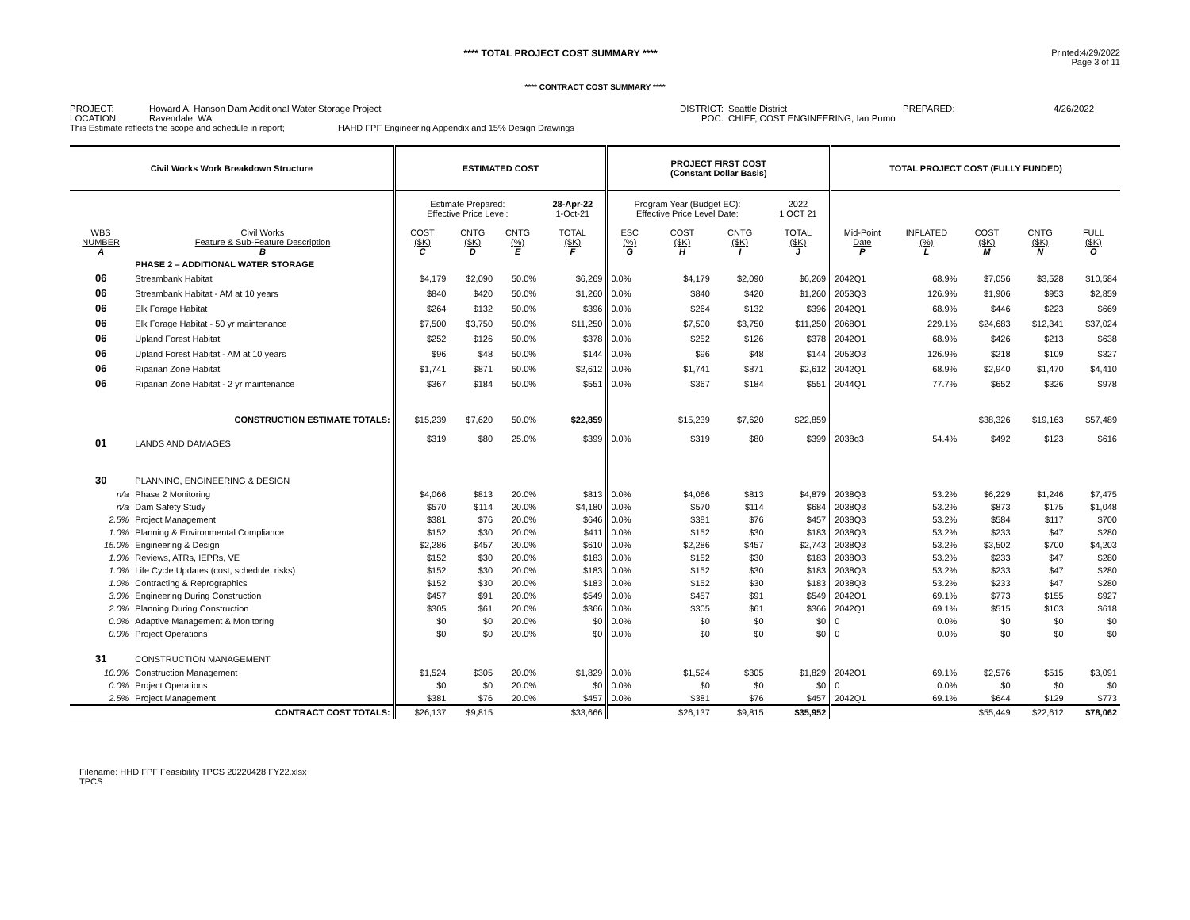**** TOTAL PROJECT COST SUMMARY ****
Printed:4/29/2022
Page 3 of 11
**** CONTRACT COST SUMMARY ****
PROJECT:
LOCATION:
Howard A. Hanson Dam Additional Water Storage Project
Ravendale, WA
DISTRICT:
POC:
Seattle District
CHIEF, COST ENGINEERING, Ian Pumo
PREPARED:
4/26/2022
This Estimate reflects the scope and schedule in report; HAHD FPF Engineering Appendix and 15% Design Drawings
| Civil Works Work Breakdown Structure | | ESTIMATED COST | | | | PROJECT FIRST COST (Constant Dollar Basis) | | | | TOTAL PROJECT COST (FULLY FUNDED) | | | | |
| --- | --- | --- | --- | --- | --- | --- | --- | --- | --- | --- | --- | --- | --- | --- |
| | | Estimate Prepared: Effective Price Level: | | | 28-Apr-22 1-Oct-21 | Program Year (Budget EC): Effective Price Level Date: | | | 2022 1 OCT 21 | | | | | |
| WBS NUMBER A | Civil Works Feature & Sub-Feature Description B | COST ($K) C | CNTG ($K) D | CNTG (%) E | TOTAL ($K) F | ESC (%) G | COST ($K) H | CNTG ($K) I | TOTAL ($K) J | Mid-Point Date P | INFLATED (%) L | COST ($K) M | CNTG ($K) N | FULL ($K) O |
| | PHASE 2 – ADDITIONAL WATER STORAGE | | | | | | | | | | | | | |
| 06 | Streambank Habitat | $4,179 | $2,090 | 50.0% | $6,269 | 0.0% | $4,179 | $2,090 | $6,269 | 2042Q1 | 68.9% | $7,056 | $3,528 | $10,584 |
| 06 | Streambank Habitat - AM at 10 years | $840 | $420 | 50.0% | $1,260 | 0.0% | $840 | $420 | $1,260 | 2053Q3 | 126.9% | $1,906 | $953 | $2,859 |
| 06 | Elk Forage Habitat | $264 | $132 | 50.0% | $396 | 0.0% | $264 | $132 | $396 | 2042Q1 | 68.9% | $446 | $223 | $669 |
| 06 | Elk Forage Habitat - 50 yr maintenance | $7,500 | $3,750 | 50.0% | $11,250 | 0.0% | $7,500 | $3,750 | $11,250 | 2068Q1 | 229.1% | $24,683 | $12,341 | $37,024 |
| 06 | Upland Forest Habitat | $252 | $126 | 50.0% | $378 | 0.0% | $252 | $126 | $378 | 2042Q1 | 68.9% | $426 | $213 | $638 |
| 06 | Upland Forest Habitat - AM at 10 years | $96 | $48 | 50.0% | $144 | 0.0% | $96 | $48 | $144 | 2053Q3 | 126.9% | $218 | $109 | $327 |
| 06 | Riparian Zone Habitat | $1,741 | $871 | 50.0% | $2,612 | 0.0% | $1,741 | $871 | $2,612 | 2042Q1 | 68.9% | $2,940 | $1,470 | $4,410 |
| 06 | Riparian Zone Habitat - 2 yr maintenance | $367 | $184 | 50.0% | $551 | 0.0% | $367 | $184 | $551 | 2044Q1 | 77.7% | $652 | $326 | $978 |
| | CONSTRUCTION ESTIMATE TOTALS: | $15,239 | $7,620 | 50.0% | $22,859 | | $15,239 | $7,620 | $22,859 | | | $38,326 | $19,163 | $57,489 |
| 01 | LANDS AND DAMAGES | $319 | $80 | 25.0% | $399 | 0.0% | $319 | $80 | $399 | 2038q3 | 54.4% | $492 | $123 | $616 |
| 30 | PLANNING, ENGINEERING & DESIGN | | | | | | | | | | | | | |
| n/a | Phase 2 Monitoring | $4,066 | $813 | 20.0% | $813 | 0.0% | $4,066 | $813 | $4,879 | 2038Q3 | 53.2% | $6,229 | $1,246 | $7,475 |
| n/a | Dam Safety Study | $570 | $114 | 20.0% | $4,180 | 0.0% | $570 | $114 | $684 | 2038Q3 | 53.2% | $873 | $175 | $1,048 |
| 2.5% | Project Management | $381 | $76 | 20.0% | $646 | 0.0% | $381 | $76 | $457 | 2038Q3 | 53.2% | $584 | $117 | $700 |
| 1.0% | Planning & Environmental Compliance | $152 | $30 | 20.0% | $411 | 0.0% | $152 | $30 | $183 | 2038Q3 | 53.2% | $233 | $47 | $280 |
| 15.0% | Engineering & Design | $2,286 | $457 | 20.0% | $610 | 0.0% | $2,286 | $457 | $2,743 | 2038Q3 | 53.2% | $3,502 | $700 | $4,203 |
| 1.0% | Reviews, ATRs, IEPRs, VE | $152 | $30 | 20.0% | $183 | 0.0% | $152 | $30 | $183 | 2038Q3 | 53.2% | $233 | $47 | $280 |
| 1.0% | Life Cycle Updates (cost, schedule, risks) | $152 | $30 | 20.0% | $183 | 0.0% | $152 | $30 | $183 | 2038Q3 | 53.2% | $233 | $47 | $280 |
| 1.0% | Contracting & Reprographics | $152 | $30 | 20.0% | $183 | 0.0% | $152 | $30 | $183 | 2038Q3 | 53.2% | $233 | $47 | $280 |
| 3.0% | Engineering During Construction | $457 | $91 | 20.0% | $549 | 0.0% | $457 | $91 | $549 | 2042Q1 | 69.1% | $773 | $155 | $927 |
| 2.0% | Planning During Construction | $305 | $61 | 20.0% | $366 | 0.0% | $305 | $61 | $366 | 2042Q1 | 69.1% | $515 | $103 | $618 |
| 0.0% | Adaptive Management & Monitoring | $0 | $0 | 20.0% | $0 | 0.0% | $0 | $0 | $0 | 0 | 0.0% | $0 | $0 | $0 |
| 0.0% | Project Operations | $0 | $0 | 20.0% | $0 | 0.0% | $0 | $0 | $0 | 0 | 0.0% | $0 | $0 | $0 |
| 31 | CONSTRUCTION MANAGEMENT | | | | | | | | | | | | | |
| 10.0% | Construction Management | $1,524 | $305 | 20.0% | $1,829 | 0.0% | $1,524 | $305 | $1,829 | 2042Q1 | 69.1% | $2,576 | $515 | $3,091 |
| 0.0% | Project Operations | $0 | $0 | 20.0% | $0 | 0.0% | $0 | $0 | $0 | 0 | 0.0% | $0 | $0 | $0 |
| 2.5% | Project Management | $381 | $76 | 20.0% | $457 | 0.0% | $381 | $76 | $457 | 2042Q1 | 69.1% | $644 | $129 | $773 |
| | CONTRACT COST TOTALS: | $26,137 | $9,815 | | $33,666 | | $26,137 | $9,815 | $35,952 | | | $55,449 | $22,612 | $78,062 |
Filename: HHD FPF Feasibility TPCS 20220428 FY22.xlsx
TPCS